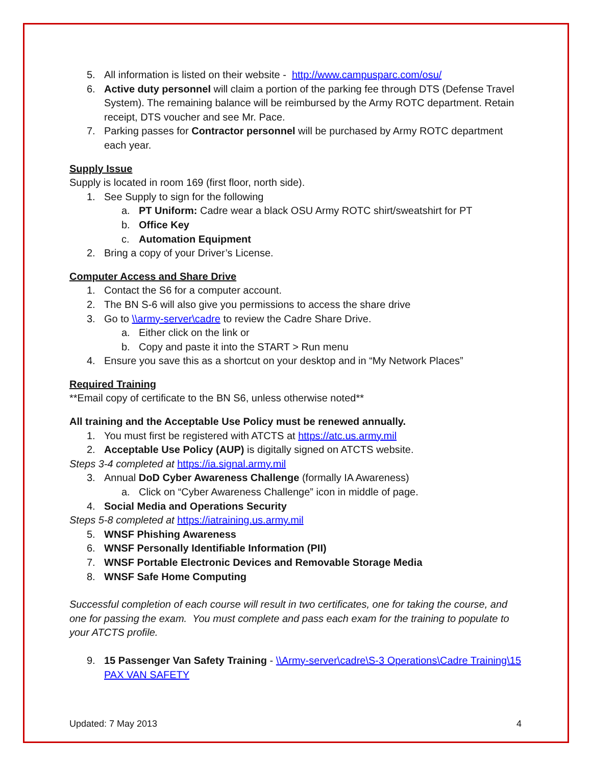5. All information is listed on their website - http://www.campusparc.com/osu/
6. Active duty personnel will claim a portion of the parking fee through DTS (Defense Travel System). The remaining balance will be reimbursed by the Army ROTC department. Retain receipt, DTS voucher and see Mr. Pace.
7. Parking passes for Contractor personnel will be purchased by Army ROTC department each year.
Supply Issue
Supply is located in room 169 (first floor, north side).
1. See Supply to sign for the following
a. PT Uniform: Cadre wear a black OSU Army ROTC shirt/sweatshirt for PT
b. Office Key
c. Automation Equipment
2. Bring a copy of your Driver’s License.
Computer Access and Share Drive
1. Contact the S6 for a computer account.
2. The BN S-6 will also give you permissions to access the share drive
3. Go to \\army-server\cadre to review the Cadre Share Drive.
a. Either click on the link or
b. Copy and paste it into the START > Run menu
4. Ensure you save this as a shortcut on your desktop and in “My Network Places”
Required Training
**Email copy of certificate to the BN S6, unless otherwise noted**
All training and the Acceptable Use Policy must be renewed annually.
1. You must first be registered with ATCTS at https://atc.us.army.mil
2. Acceptable Use Policy (AUP) is digitally signed on ATCTS website.
Steps 3-4 completed at https://ia.signal.army.mil
3. Annual DoD Cyber Awareness Challenge (formally IA Awareness)
a. Click on “Cyber Awareness Challenge” icon in middle of page.
4. Social Media and Operations Security
Steps 5-8 completed at https://iatraining.us.army.mil
5. WNSF Phishing Awareness
6. WNSF Personally Identifiable Information (PII)
7. WNSF Portable Electronic Devices and Removable Storage Media
8. WNSF Safe Home Computing
Successful completion of each course will result in two certificates, one for taking the course, and one for passing the exam. You must complete and pass each exam for the training to populate to your ATCTS profile.
9. 15 Passenger Van Safety Training - \\Army-server\cadre\S-3 Operations\Cadre Training\15 PAX VAN SAFETY
Updated: 7 May 2013 4